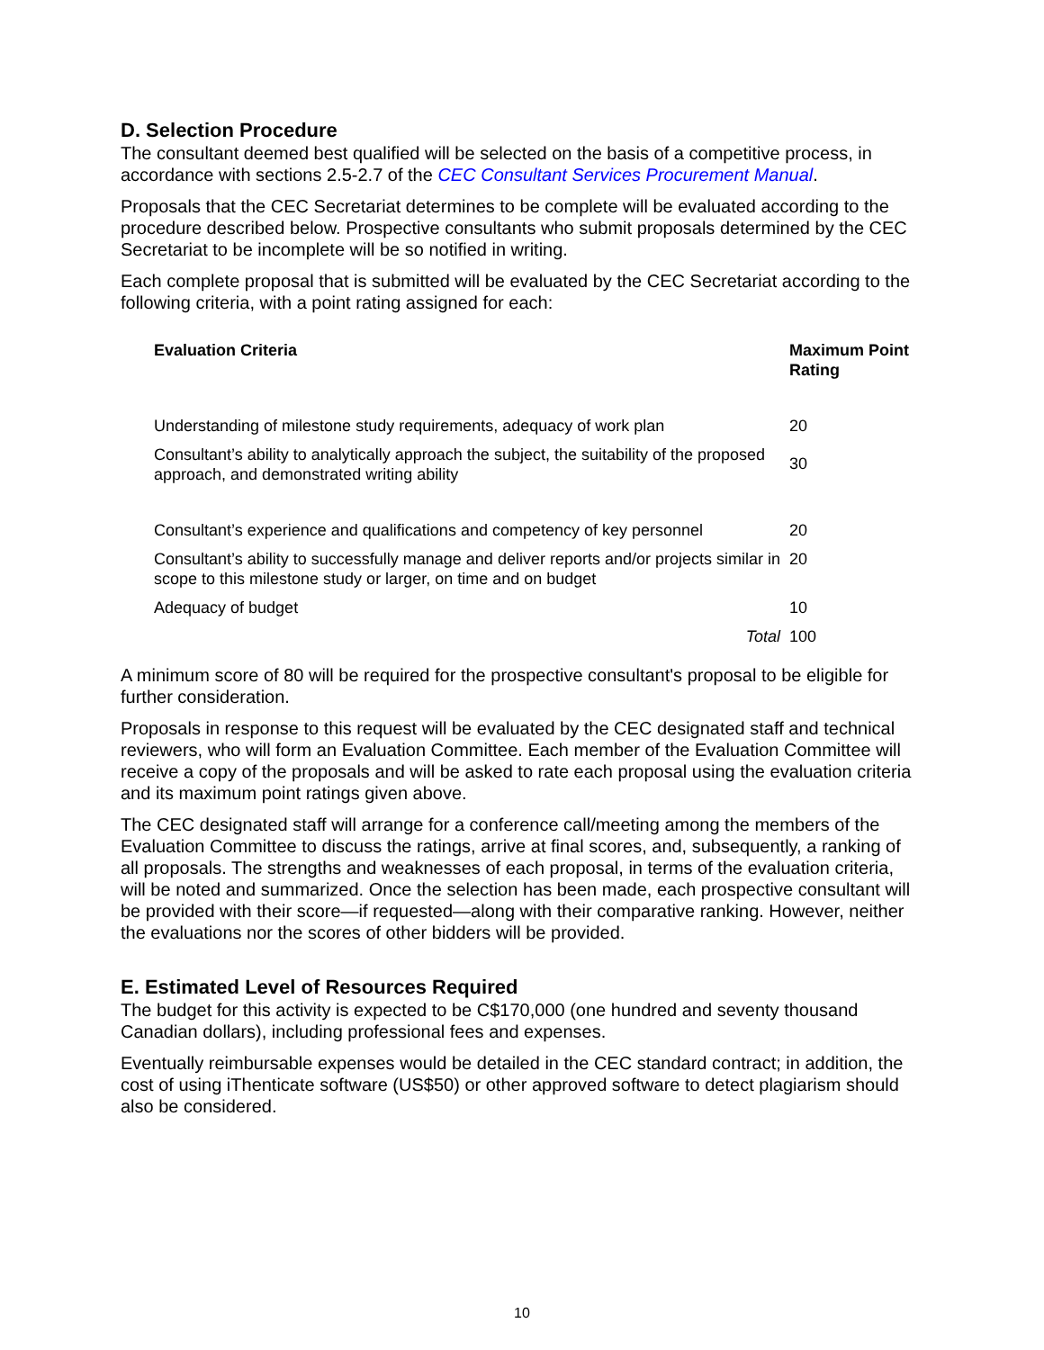D. Selection Procedure
The consultant deemed best qualified will be selected on the basis of a competitive process, in accordance with sections 2.5-2.7 of the CEC Consultant Services Procurement Manual.
Proposals that the CEC Secretariat determines to be complete will be evaluated according to the procedure described below. Prospective consultants who submit proposals determined by the CEC Secretariat to be incomplete will be so notified in writing.
Each complete proposal that is submitted will be evaluated by the CEC Secretariat according to the following criteria, with a point rating assigned for each:
| Evaluation Criteria | Maximum Point Rating |
| --- | --- |
| Understanding of milestone study requirements, adequacy of work plan | 20 |
| Consultant’s ability to analytically approach the subject, the suitability of the proposed approach, and demonstrated writing ability | 30 |
| Consultant’s experience and qualifications and competency of key personnel | 20 |
| Consultant’s ability to successfully manage and deliver reports and/or projects similar in scope to this milestone study or larger, on time and on budget | 20 |
| Adequacy of budget | 10 |
| Total | 100 |
A minimum score of 80 will be required for the prospective consultant's proposal to be eligible for further consideration.
Proposals in response to this request will be evaluated by the CEC designated staff and technical reviewers, who will form an Evaluation Committee. Each member of the Evaluation Committee will receive a copy of the proposals and will be asked to rate each proposal using the evaluation criteria and its maximum point ratings given above.
The CEC designated staff will arrange for a conference call/meeting among the members of the Evaluation Committee to discuss the ratings, arrive at final scores, and, subsequently, a ranking of all proposals. The strengths and weaknesses of each proposal, in terms of the evaluation criteria, will be noted and summarized. Once the selection has been made, each prospective consultant will be provided with their score—if requested—along with their comparative ranking. However, neither the evaluations nor the scores of other bidders will be provided.
E. Estimated Level of Resources Required
The budget for this activity is expected to be C$170,000 (one hundred and seventy thousand Canadian dollars), including professional fees and expenses.
Eventually reimbursable expenses would be detailed in the CEC standard contract; in addition, the cost of using iThenticate software (US$50) or other approved software to detect plagiarism should also be considered.
10